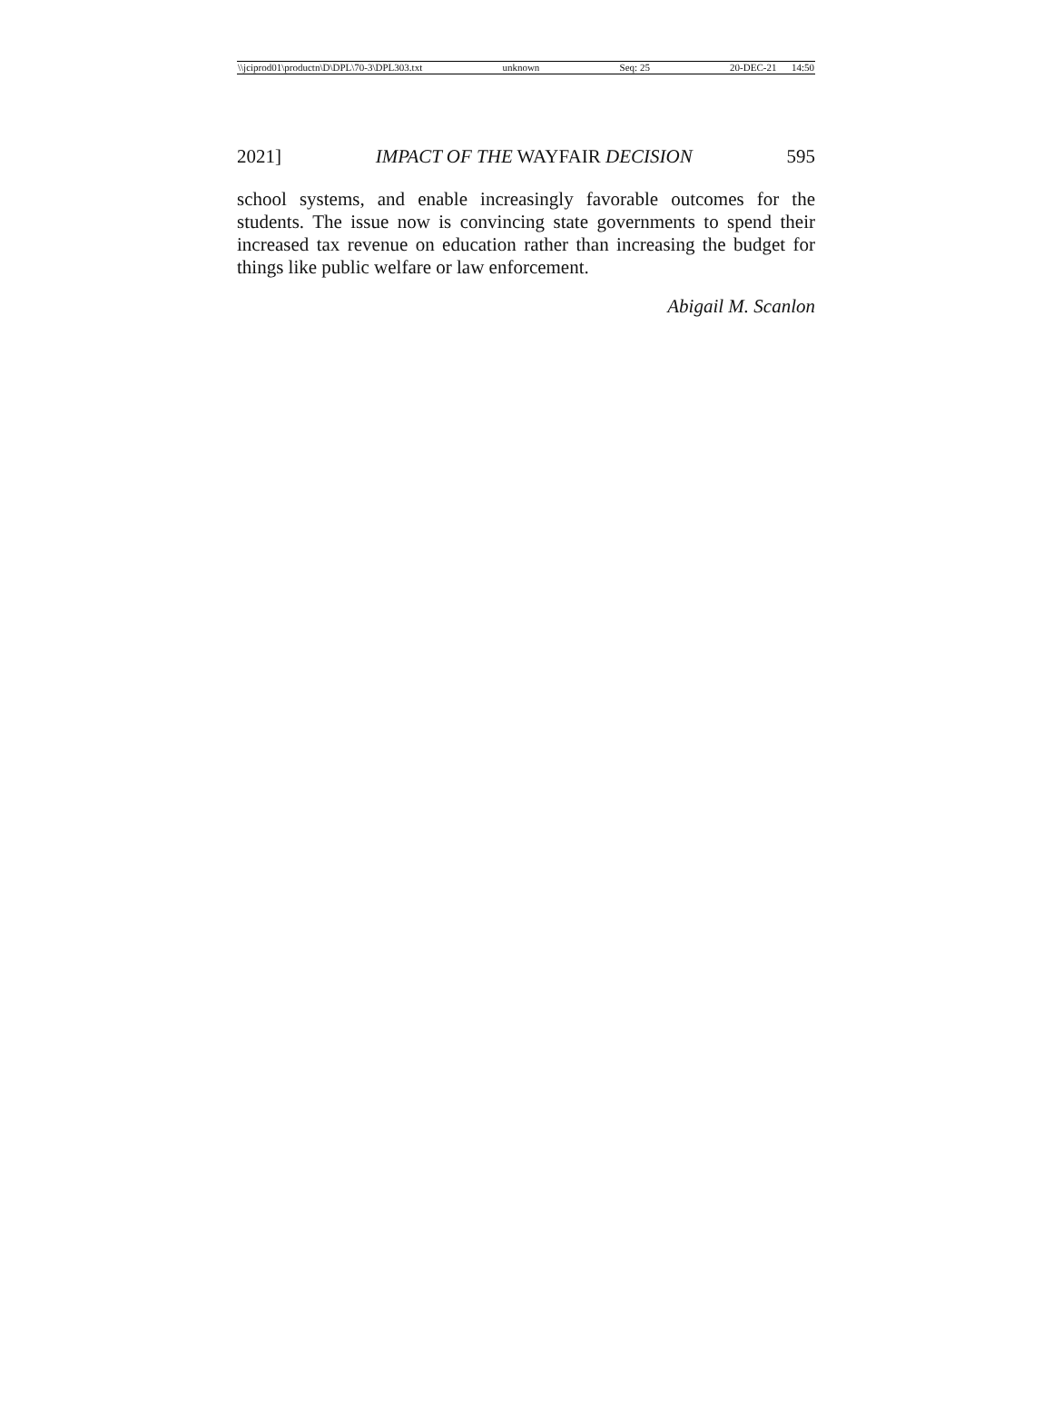\\jciprod01\productn\D\DPL\70-3\DPL303.txt unknown Seq: 25 20-DEC-21 14:50
2021] IMPACT OF THE WAYFAIR DECISION 595
school systems, and enable increasingly favorable outcomes for the students. The issue now is convincing state governments to spend their increased tax revenue on education rather than increasing the budget for things like public welfare or law enforcement.
Abigail M. Scanlon